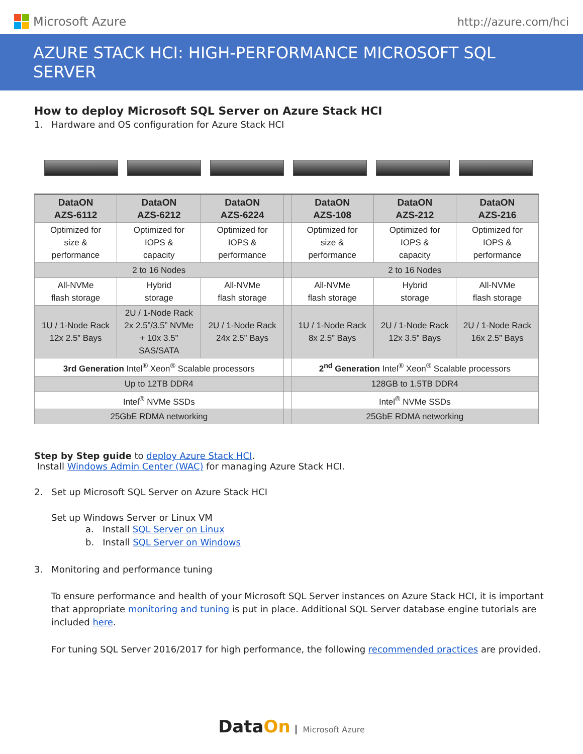Microsoft Azure http://azure.com/hci
AZURE STACK HCI: HIGH-PERFORMANCE MICROSOFT SQL SERVER
How to deploy Microsoft SQL Server on Azure Stack HCI
1. Hardware and OS configuration for Azure Stack HCI
| DataON AZS-6112 | DataON AZS-6212 | DataON AZS-6224 | | DataON AZS-108 | DataON AZS-212 | DataON AZS-216 |
| --- | --- | --- | --- | --- | --- | --- |
| Optimized for size & performance | Optimized for IOPS & capacity | Optimized for IOPS & performance | | Optimized for size & performance | Optimized for IOPS & capacity | Optimized for IOPS & performance |
| 2 to 16 Nodes | | | | 2 to 16 Nodes | | |
| All-NVMe flash storage | Hybrid storage | All-NVMe flash storage | | All-NVMe flash storage | Hybrid storage | All-NVMe flash storage |
| 1U / 1-Node Rack 12x 2.5” Bays | 2U / 1-Node Rack 2x 2.5”/3.5” NVMe + 10x 3.5” SAS/SATA | 2U / 1-Node Rack 24x 2.5” Bays | | 1U / 1-Node Rack 8x 2.5” Bays | 2U / 1-Node Rack 12x 3.5” Bays | 2U / 1-Node Rack 16x 2.5” Bays |
| 3rd Generation Intel<sup>®</sup> Xeon<sup>®</sup> Scalable processors | | | | 2<sup>nd</sup> Generation Intel<sup>®</sup> Xeon<sup>®</sup> Scalable processors | | |
| Up to 12TB DDR4 | | | | 128GB to 1.5TB DDR4 | | |
| Intel<sup>®</sup> NVMe SSDs | | | | Intel<sup>®</sup> NVMe SSDs | | |
| 25GbE RDMA networking | | | | 25GbE RDMA networking | | |
Step by Step guide to deploy Azure Stack HCI.
Install Windows Admin Center (WAC) for managing Azure Stack HCI.
2. Set up Microsoft SQL Server on Azure Stack HCI
Set up Windows Server or Linux VM
a. Install SQL Server on Linux
b. Install SQL Server on Windows
3. Monitoring and performance tuning
To ensure performance and health of your Microsoft SQL Server instances on Azure Stack HCI, it is important that appropriate monitoring and tuning is put in place. Additional SQL Server database engine tutorials are included here.
For tuning SQL Server 2016/2017 for high performance, the following recommended practices are provided.
Data On Microsoft Azure